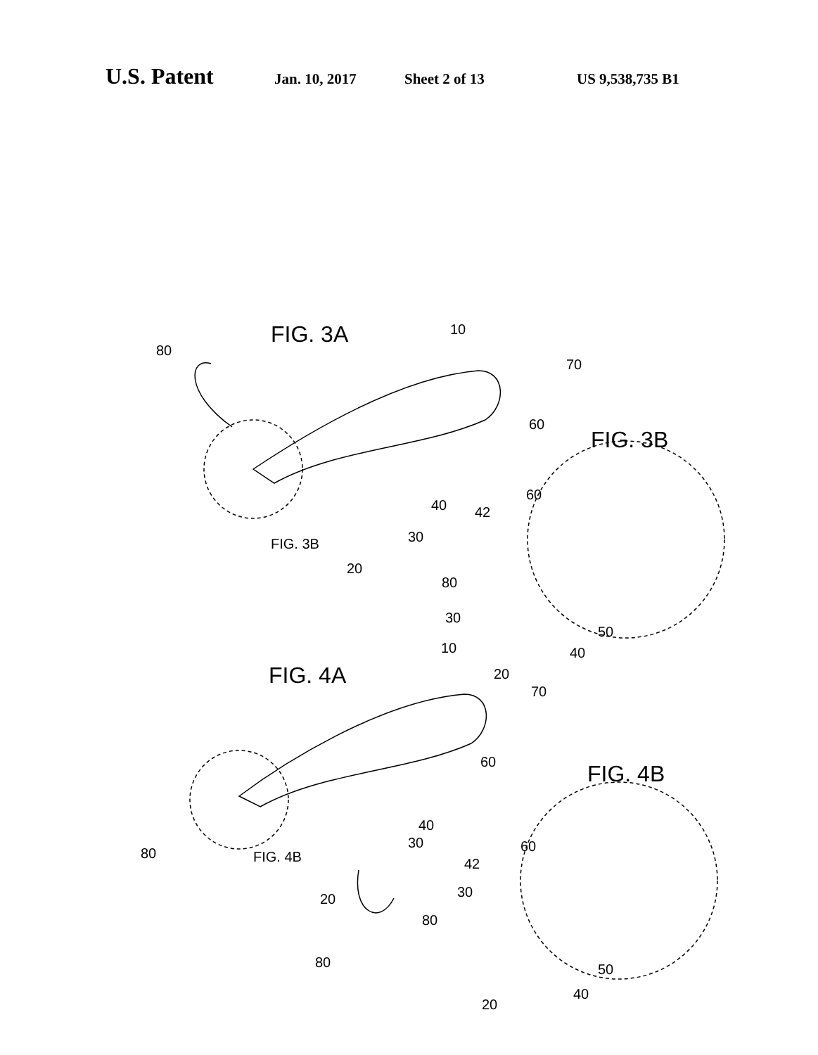U.S. Patent Jan. 10, 2017 Sheet 2 of 13 US 9,538,735 B1
FIG. 3A 10
80
70
60
FIG. 3B
40
60
42
FIG. 3B 30
20
80
30
50
40
20
10
FIG. 4A
70
60 FIG. 4B
40
30
80 FIG. 4B
60
42
30
20
80
80 50
40
20